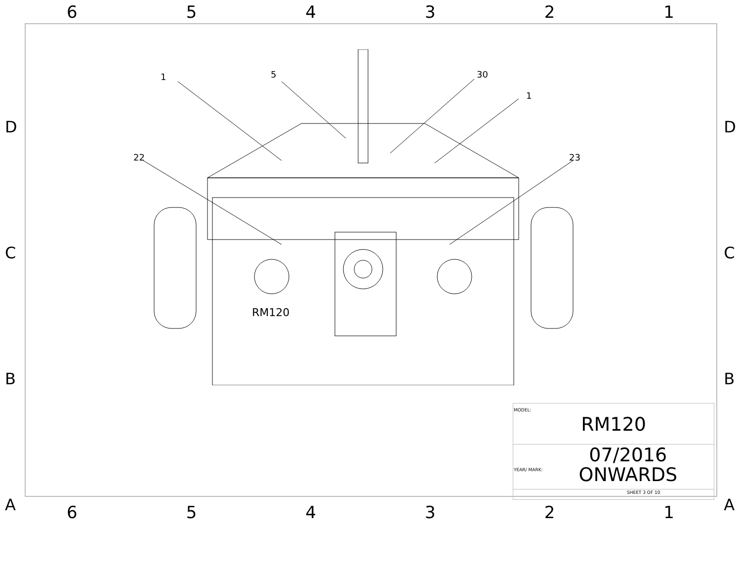654321
D
C
B
A
D
C
B
A
RM120
1 5 30
1
22 23
| MODEL: RM120 |
| YEAR/ MARK: 07/2016 ONWARDS |
| SHEET 3 OF 10 |
654321